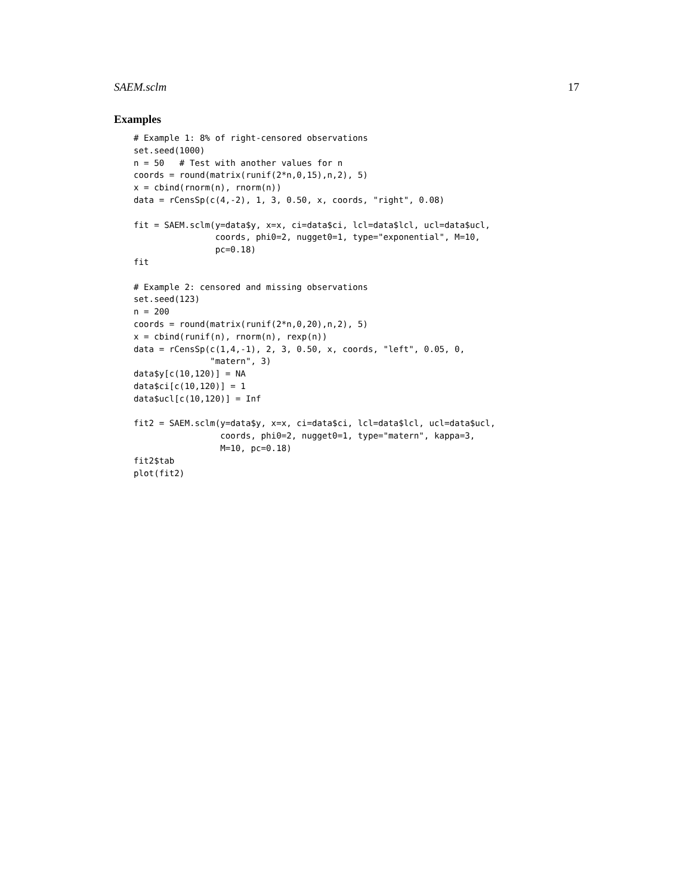SAEM.sclm 17
Examples
# Example 1: 8% of right-censored observations
set.seed(1000)
n = 50   # Test with another values for n
coords = round(matrix(runif(2*n,0,15),n,2), 5)
x = cbind(rnorm(n), rnorm(n))
data = rCensSp(c(4,-2), 1, 3, 0.50, x, coords, "right", 0.08)

fit = SAEM.sclm(y=data$y, x=x, ci=data$ci, lcl=data$lcl, ucl=data$ucl,
                coords, phi0=2, nugget0=1, type="exponential", M=10,
                pc=0.18)
fit

# Example 2: censored and missing observations
set.seed(123)
n = 200
coords = round(matrix(runif(2*n,0,20),n,2), 5)
x = cbind(runif(n), rnorm(n), rexp(n))
data = rCensSp(c(1,4,-1), 2, 3, 0.50, x, coords, "left", 0.05, 0,
               "matern", 3)
data$y[c(10,120)] = NA
data$ci[c(10,120)] = 1
data$ucl[c(10,120)] = Inf

fit2 = SAEM.sclm(y=data$y, x=x, ci=data$ci, lcl=data$lcl, ucl=data$ucl,
                 coords, phi0=2, nugget0=1, type="matern", kappa=3,
                 M=10, pc=0.18)
fit2$tab
plot(fit2)